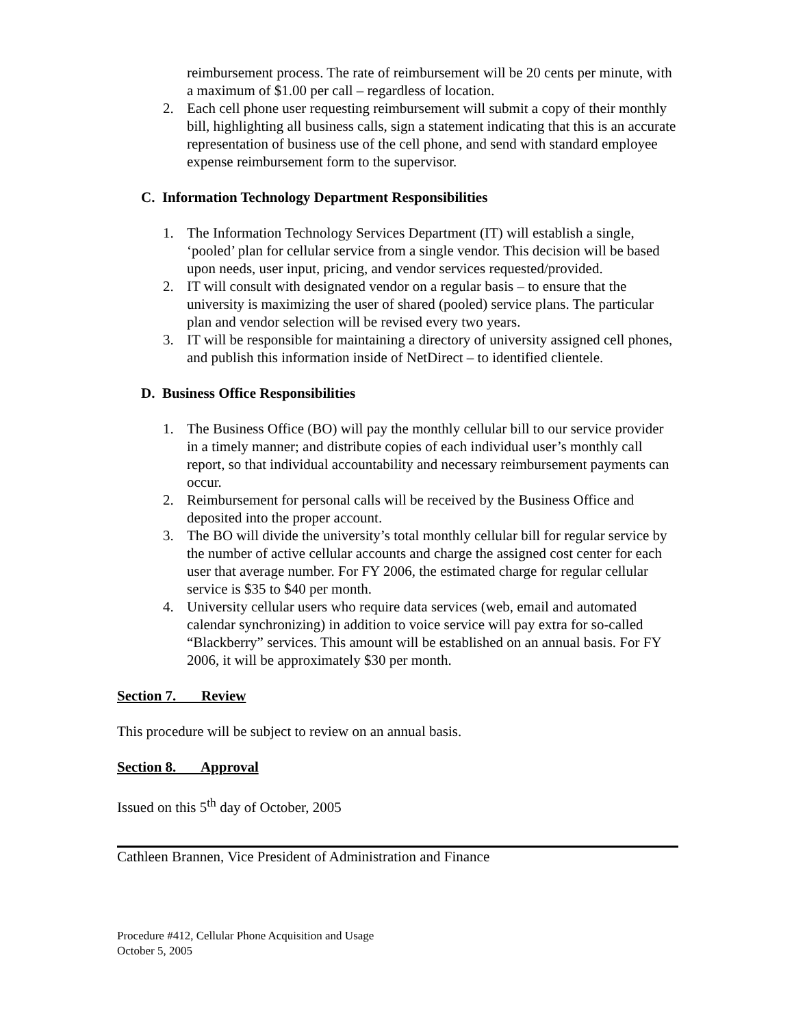reimbursement process. The rate of reimbursement will be 20 cents per minute, with a maximum of $1.00 per call – regardless of location.
2. Each cell phone user requesting reimbursement will submit a copy of their monthly bill, highlighting all business calls, sign a statement indicating that this is an accurate representation of business use of the cell phone, and send with standard employee expense reimbursement form to the supervisor.
C. Information Technology Department Responsibilities
1. The Information Technology Services Department (IT) will establish a single, ‘pooled’ plan for cellular service from a single vendor. This decision will be based upon needs, user input, pricing, and vendor services requested/provided.
2. IT will consult with designated vendor on a regular basis – to ensure that the university is maximizing the user of shared (pooled) service plans. The particular plan and vendor selection will be revised every two years.
3. IT will be responsible for maintaining a directory of university assigned cell phones, and publish this information inside of NetDirect – to identified clientele.
D. Business Office Responsibilities
1. The Business Office (BO) will pay the monthly cellular bill to our service provider in a timely manner; and distribute copies of each individual user’s monthly call report, so that individual accountability and necessary reimbursement payments can occur.
2. Reimbursement for personal calls will be received by the Business Office and deposited into the proper account.
3. The BO will divide the university’s total monthly cellular bill for regular service by the number of active cellular accounts and charge the assigned cost center for each user that average number. For FY 2006, the estimated charge for regular cellular service is $35 to $40 per month.
4. University cellular users who require data services (web, email and automated calendar synchronizing) in addition to voice service will pay extra for so-called “Blackberry” services. This amount will be established on an annual basis. For FY 2006, it will be approximately $30 per month.
Section 7. Review
This procedure will be subject to review on an annual basis.
Section 8. Approval
Issued on this 5<sup>th</sup> day of October, 2005
Cathleen Brannen, Vice President of Administration and Finance
Procedure #412, Cellular Phone Acquisition and Usage
October 5, 2005